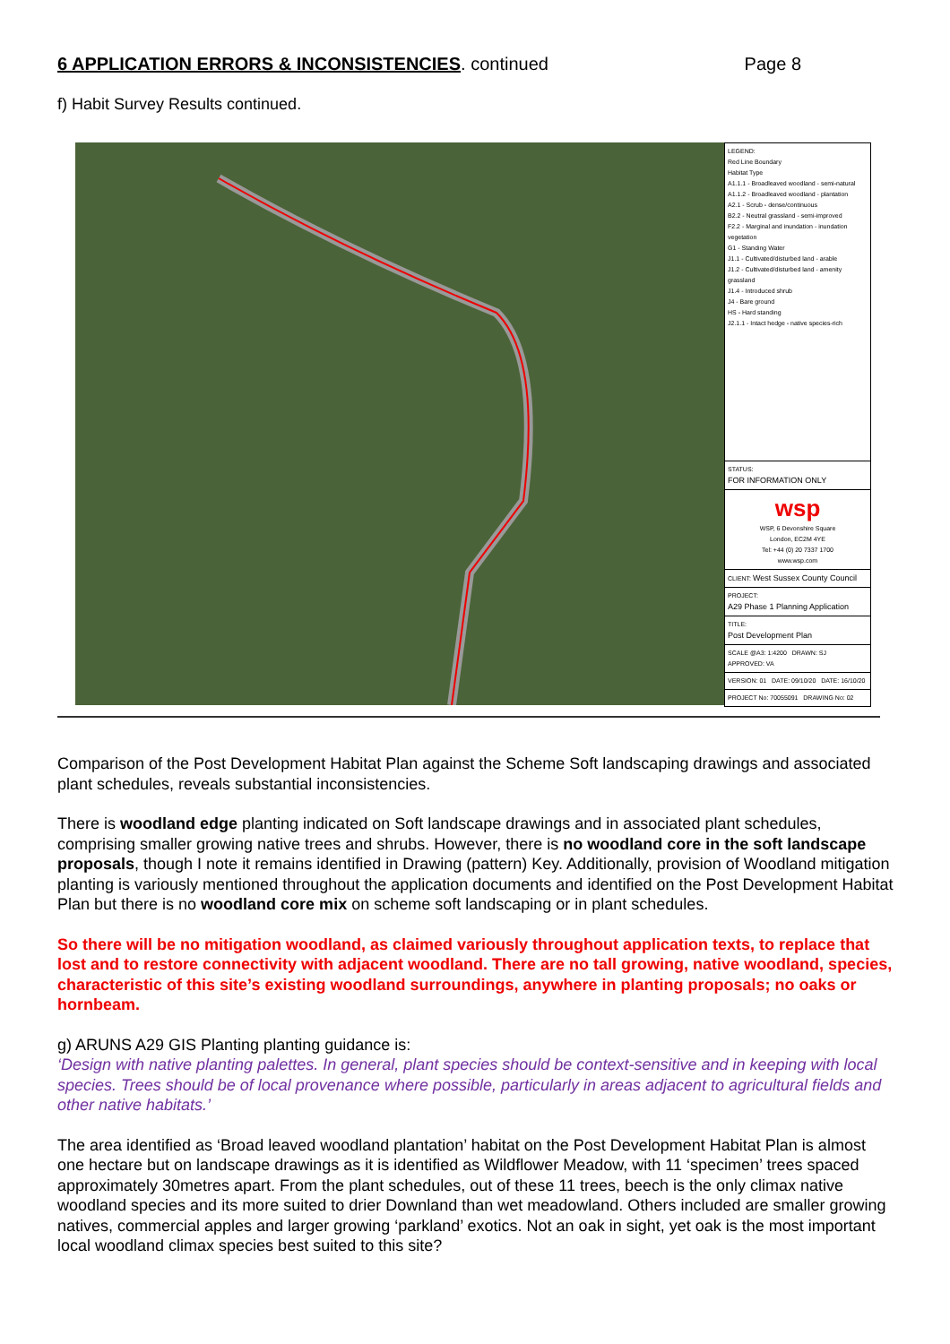6 APPLICATION ERRORS & INCONSISTENCIES. continued
Page 8
f) Habit Survey Results continued.
LEGEND:
Red Line Boundary
Habitat Type
A1.1.1 - Broadleaved woodland - semi-natural
A1.1.2 - Broadleaved woodland - plantation
A2.1 - Scrub - dense/continuous
B2.2 - Neutral grassland - semi-improved
F2.2 - Marginal and inundation - inundation vegetation
G1 - Standing Water
J1.1 - Cultivated/disturbed land - arable
J1.2 - Cultivated/disturbed land - amenity grassland
J1.4 - Introduced shrub
J4 - Bare ground
HS - Hard standing
J2.1.1 - Intact hedge - native species-rich
STATUS:
FOR INFORMATION ONLY
wsp
WSP, 6 Devonshire Square
London, EC2M 4YE
Tel: +44 (0) 20 7337 1700
www.wsp.com
CLIENT: West Sussex County Council
PROJECT:
A29 Phase 1 Planning Application
TITLE:
Post Development Plan
SCALE @A3: 1:4200 DRAWN: SJ APPROVED: VA
VERSION: 01 DATE: 09/10/20 DATE: 16/10/20
PROJECT No: 70055091 DRAWING No: 02
Comparison of the Post Development Habitat Plan against the Scheme Soft landscaping drawings and associated plant schedules, reveals substantial inconsistencies.
There is woodland edge planting indicated on Soft landscape drawings and in associated plant schedules, comprising smaller growing native trees and shrubs. However, there is no woodland core in the soft landscape proposals, though I note it remains identified in Drawing (pattern) Key. Additionally, provision of Woodland mitigation planting is variously mentioned throughout the application documents and identified on the Post Development Habitat Plan but there is no woodland core mix on scheme soft landscaping or in plant schedules.
So there will be no mitigation woodland, as claimed variously throughout application texts, to replace that lost and to restore connectivity with adjacent woodland. There are no tall growing, native woodland, species, characteristic of this site’s existing woodland surroundings, anywhere in planting proposals; no oaks or hornbeam.
g) ARUNS A29 GIS Planting planting guidance is:
‘Design with native planting palettes. In general, plant species should be context-sensitive and in keeping with local species. Trees should be of local provenance where possible, particularly in areas adjacent to agricultural fields and other native habitats.’
The area identified as ‘Broad leaved woodland plantation’ habitat on the Post Development Habitat Plan is almost one hectare but on landscape drawings as it is identified as Wildflower Meadow, with 11 ‘specimen’ trees spaced approximately 30metres apart. From the plant schedules, out of these 11 trees, beech is the only climax native woodland species and its more suited to drier Downland than wet meadowland. Others included are smaller growing natives, commercial apples and larger growing ‘parkland’ exotics. Not an oak in sight, yet oak is the most important local woodland climax species best suited to this site?